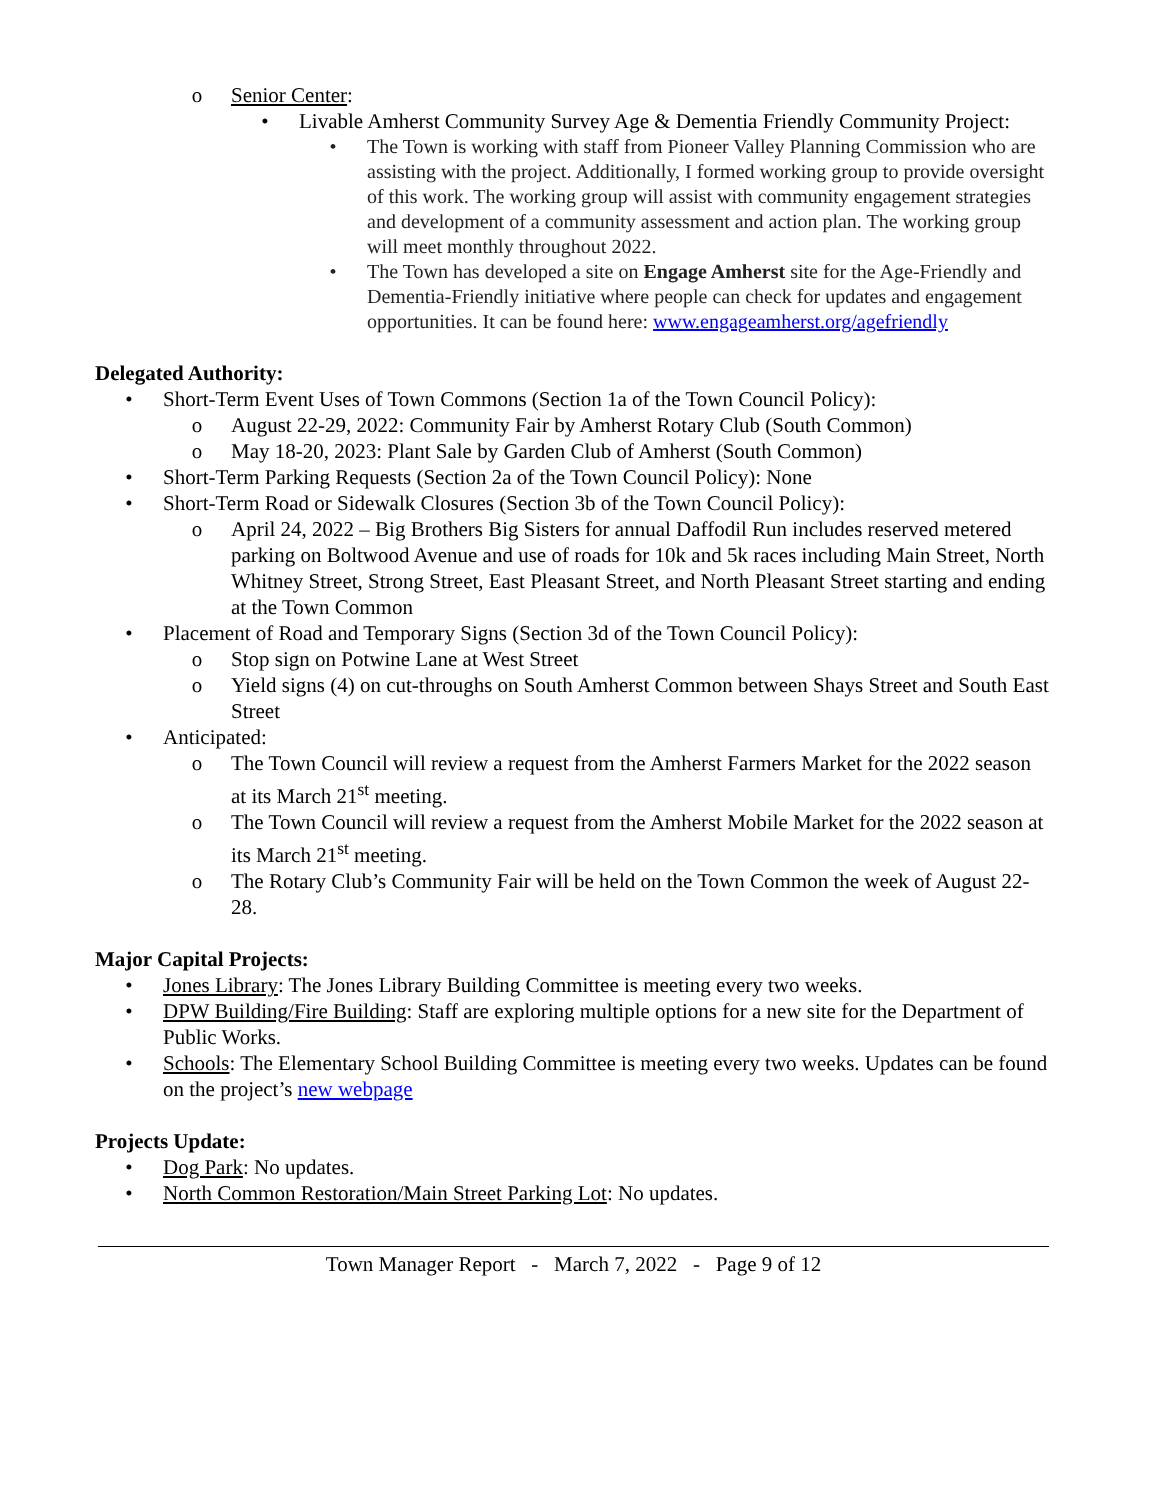o Senior Center:
• Livable Amherst Community Survey Age & Dementia Friendly Community Project:
• The Town is working with staff from Pioneer Valley Planning Commission who are assisting with the project. Additionally, I formed working group to provide oversight of this work. The working group will assist with community engagement strategies and development of a community assessment and action plan. The working group will meet monthly throughout 2022.
• The Town has developed a site on Engage Amherst site for the Age-Friendly and Dementia-Friendly initiative where people can check for updates and engagement opportunities. It can be found here: www.engageamherst.org/agefriendly
Delegated Authority:
• Short-Term Event Uses of Town Commons (Section 1a of the Town Council Policy):
o August 22-29, 2022: Community Fair by Amherst Rotary Club (South Common)
o May 18-20, 2023: Plant Sale by Garden Club of Amherst (South Common)
• Short-Term Parking Requests (Section 2a of the Town Council Policy): None
• Short-Term Road or Sidewalk Closures (Section 3b of the Town Council Policy):
o April 24, 2022 – Big Brothers Big Sisters for annual Daffodil Run includes reserved metered parking on Boltwood Avenue and use of roads for 10k and 5k races including Main Street, North Whitney Street, Strong Street, East Pleasant Street, and North Pleasant Street starting and ending at the Town Common
• Placement of Road and Temporary Signs (Section 3d of the Town Council Policy):
o Stop sign on Potwine Lane at West Street
o Yield signs (4) on cut-throughs on South Amherst Common between Shays Street and South East Street
• Anticipated:
o The Town Council will review a request from the Amherst Farmers Market for the 2022 season at its March 21<sup>st</sup> meeting.
o The Town Council will review a request from the Amherst Mobile Market for the 2022 season at its March 21<sup>st</sup> meeting.
o The Rotary Club’s Community Fair will be held on the Town Common the week of August 22-28.
Major Capital Projects:
• Jones Library: The Jones Library Building Committee is meeting every two weeks.
• DPW Building/Fire Building: Staff are exploring multiple options for a new site for the Department of Public Works.
• Schools: The Elementary School Building Committee is meeting every two weeks. Updates can be found on the project’s new webpage
Projects Update:
• Dog Park: No updates.
• North Common Restoration/Main Street Parking Lot: No updates.
Town Manager Report - March 7, 2022 - Page 9 of 12